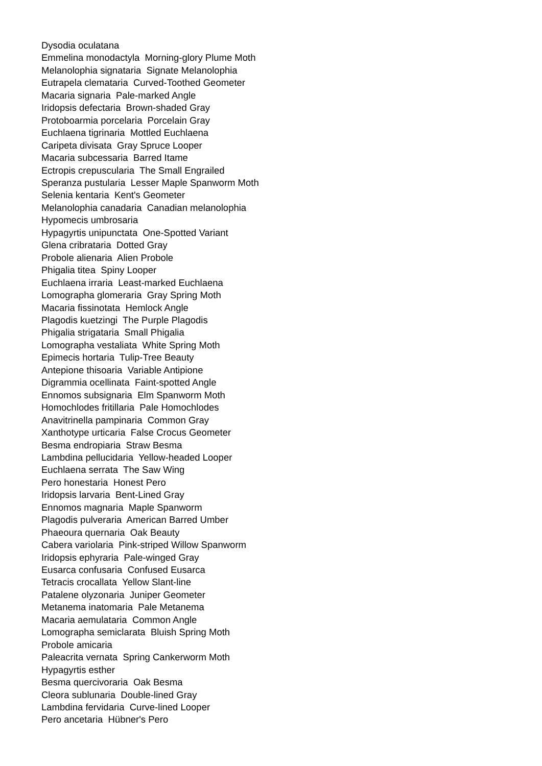Dysodia oculatana Emmelina monodactyla Morning-glory Plume Moth Melanolophia signataria Signate Melanolophia Eutrapela clemataria Curved-Toothed Geometer Macaria signaria Pale-marked Angle Iridopsis defectaria Brown-shaded Gray Protoboarmia porcelaria Porcelain Gray Euchlaena tigrinaria Mottled Euchlaena Caripeta divisata Gray Spruce Looper Macaria subcessaria Barred Itame Ectropis crepuscularia The Small Engrailed Speranza pustularia Lesser Maple Spanworm Moth Selenia kentaria Kent's Geometer Melanolophia canadaria Canadian melanolophia Hypomecis umbrosaria Hypagyrtis unipunctata One-Spotted Variant Glena cribrataria Dotted Gray Probole alienaria Alien Probole Phigalia titea Spiny Looper Euchlaena irraria Least-marked Euchlaena Lomographa glomeraria Gray Spring Moth Macaria fissinotata Hemlock Angle Plagodis kuetzingi The Purple Plagodis Phigalia strigataria Small Phigalia Lomographa vestaliata White Spring Moth Epimecis hortaria Tulip-Tree Beauty Antepione thisoaria Variable Antipione Digrammia ocellinata Faint-spotted Angle Ennomos subsignaria Elm Spanworm Moth Homochlodes fritillaria Pale Homochlodes Anavitrinella pampinaria Common Gray Xanthotype urticaria False Crocus Geometer Besma endropiaria Straw Besma Lambdina pellucidaria Yellow-headed Looper Euchlaena serrata The Saw Wing Pero honestaria Honest Pero Iridopsis larvaria Bent-Lined Gray Ennomos magnaria Maple Spanworm Plagodis pulveraria American Barred Umber Phaeoura quernaria Oak Beauty Cabera variolaria Pink-striped Willow Spanworm Iridopsis ephyraria Pale-winged Gray Eusarca confusaria Confused Eusarca Tetracis crocallata Yellow Slant-line Patalene olyzonaria Juniper Geometer Metanema inatomaria Pale Metanema Macaria aemulataria Common Angle Lomographa semiclarata Bluish Spring Moth Probole amicaria Paleacrita vernata Spring Cankerworm Moth Hypagyrtis esther Besma quercivoraria Oak Besma Cleora sublunaria Double-lined Gray Lambdina fervidaria Curve-lined Looper Pero ancetaria Hübner's Pero